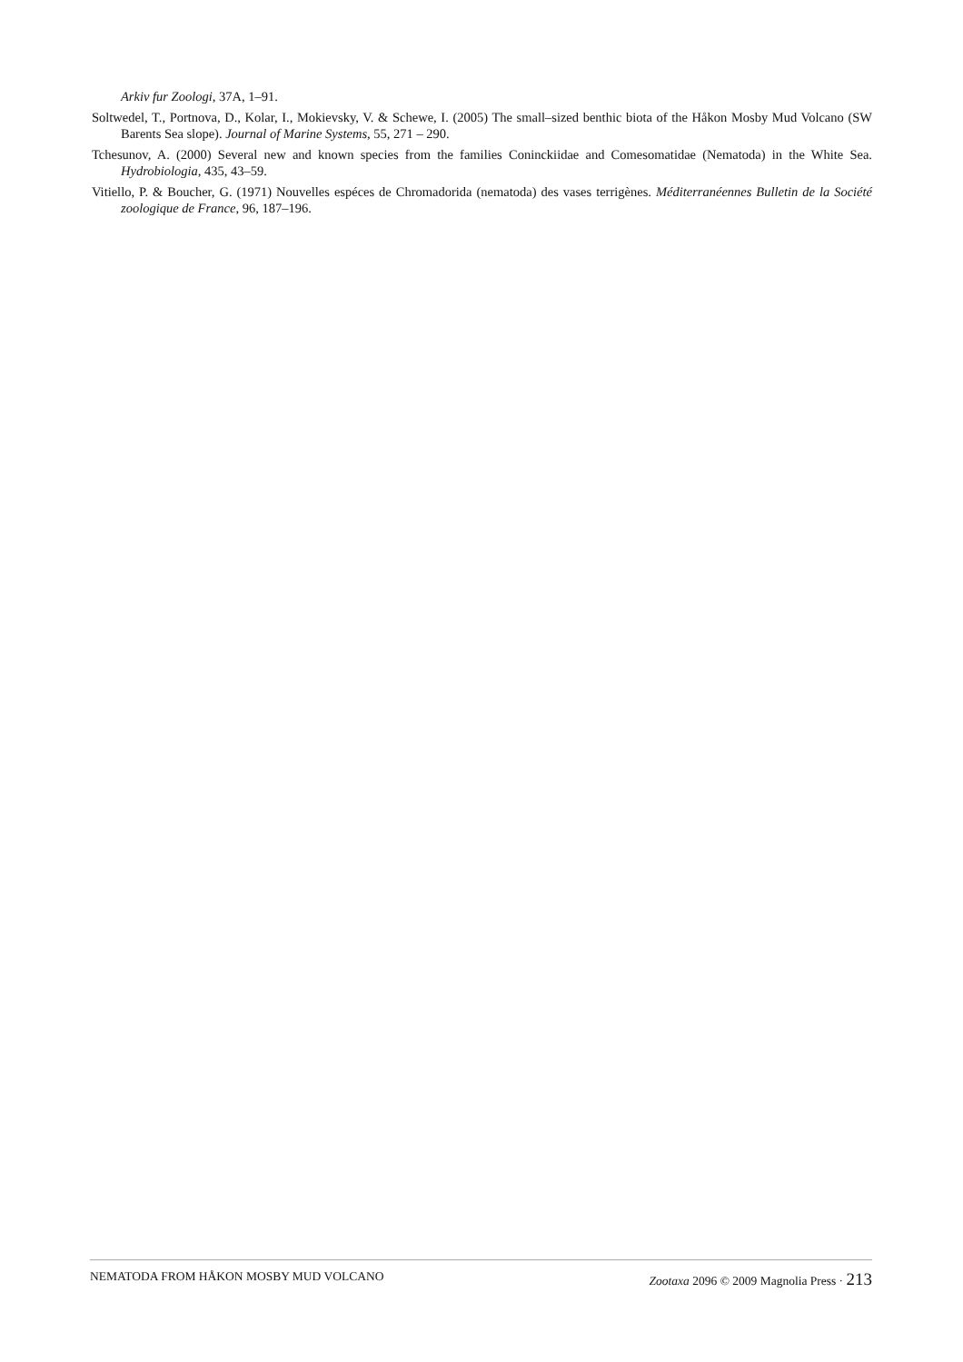Arkiv fur Zoologi, 37A, 1–91.
Soltwedel, T., Portnova, D., Kolar, I., Mokievsky, V. & Schewe, I. (2005) The small–sized benthic biota of the Håkon Mosby Mud Volcano (SW Barents Sea slope). Journal of Marine Systems, 55, 271 – 290.
Tchesunov, A. (2000) Several new and known species from the families Coninckiidae and Comesomatidae (Nematoda) in the White Sea. Hydrobiologia, 435, 43–59.
Vitiello, P. & Boucher, G. (1971) Nouvelles espéces de Chromadorida (nematoda) des vases terrigènes. Méditerranéennes Bulletin de la Société zoologique de France, 96, 187–196.
NEMATODA FROM HÅKON MOSBY MUD VOLCANO Zootaxa 2096 © 2009 Magnolia Press · 213